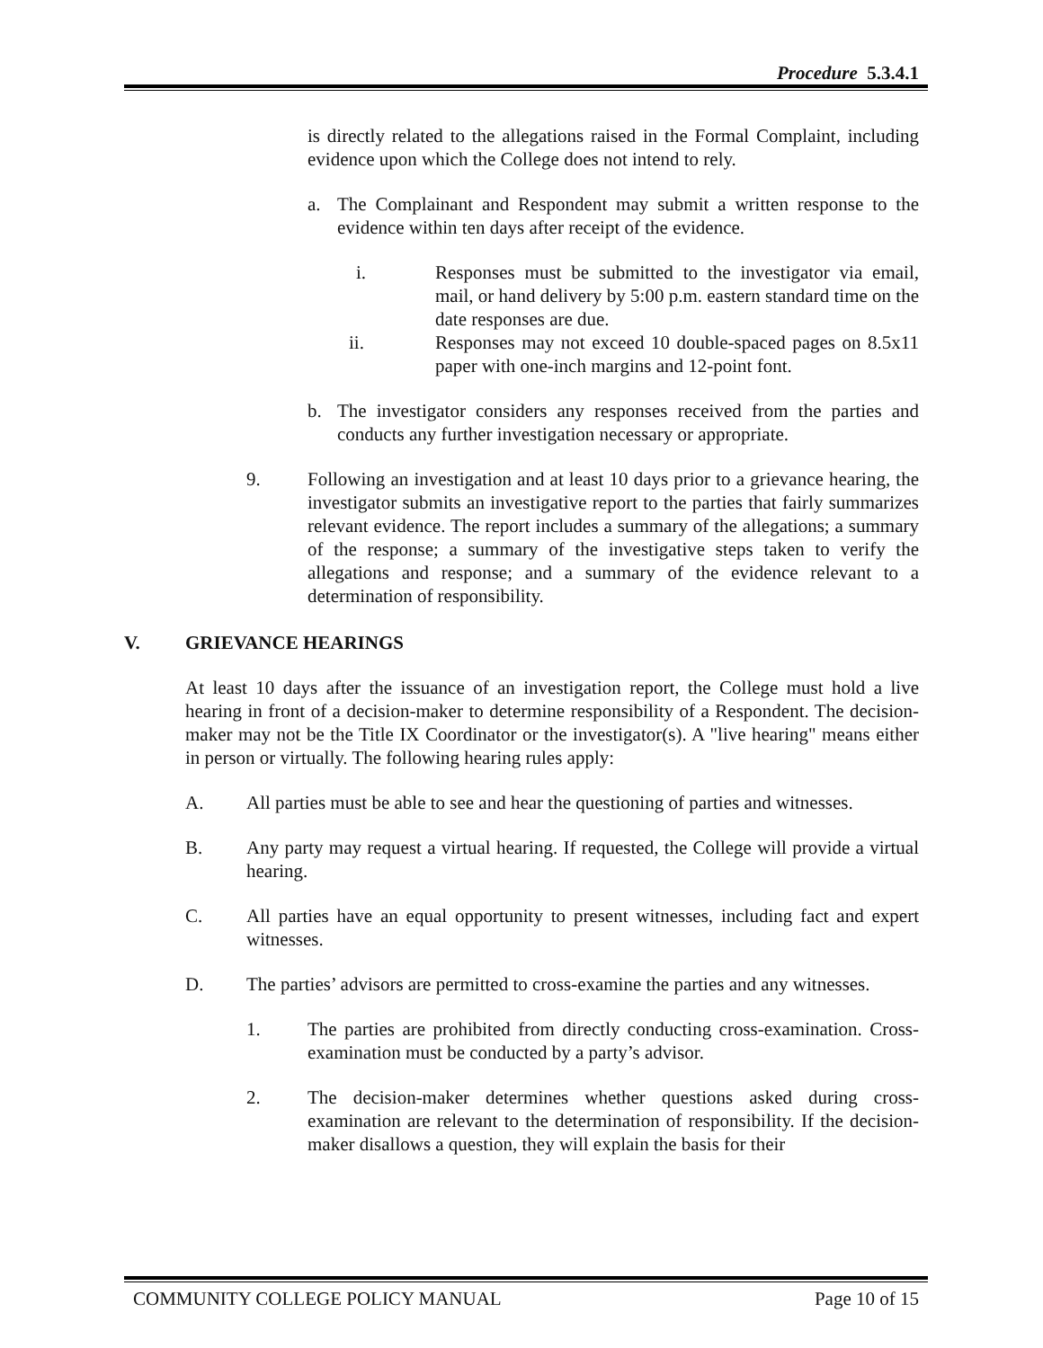Procedure 5.3.4.1
is directly related to the allegations raised in the Formal Complaint, including evidence upon which the College does not intend to rely.
a. The Complainant and Respondent may submit a written response to the evidence within ten days after receipt of the evidence.
i. Responses must be submitted to the investigator via email, mail, or hand delivery by 5:00 p.m. eastern standard time on the date responses are due.
ii. Responses may not exceed 10 double-spaced pages on 8.5x11 paper with one-inch margins and 12-point font.
b. The investigator considers any responses received from the parties and conducts any further investigation necessary or appropriate.
9. Following an investigation and at least 10 days prior to a grievance hearing, the investigator submits an investigative report to the parties that fairly summarizes relevant evidence. The report includes a summary of the allegations; a summary of the response; a summary of the investigative steps taken to verify the allegations and response; and a summary of the evidence relevant to a determination of responsibility.
V. GRIEVANCE HEARINGS
At least 10 days after the issuance of an investigation report, the College must hold a live hearing in front of a decision-maker to determine responsibility of a Respondent. The decision-maker may not be the Title IX Coordinator or the investigator(s). A "live hearing" means either in person or virtually. The following hearing rules apply:
A. All parties must be able to see and hear the questioning of parties and witnesses.
B. Any party may request a virtual hearing. If requested, the College will provide a virtual hearing.
C. All parties have an equal opportunity to present witnesses, including fact and expert witnesses.
D. The parties’ advisors are permitted to cross-examine the parties and any witnesses.
1. The parties are prohibited from directly conducting cross-examination. Cross-examination must be conducted by a party’s advisor.
2. The decision-maker determines whether questions asked during cross-examination are relevant to the determination of responsibility. If the decision-maker disallows a question, they will explain the basis for their
COMMUNITY COLLEGE POLICY MANUAL Page 10 of 15